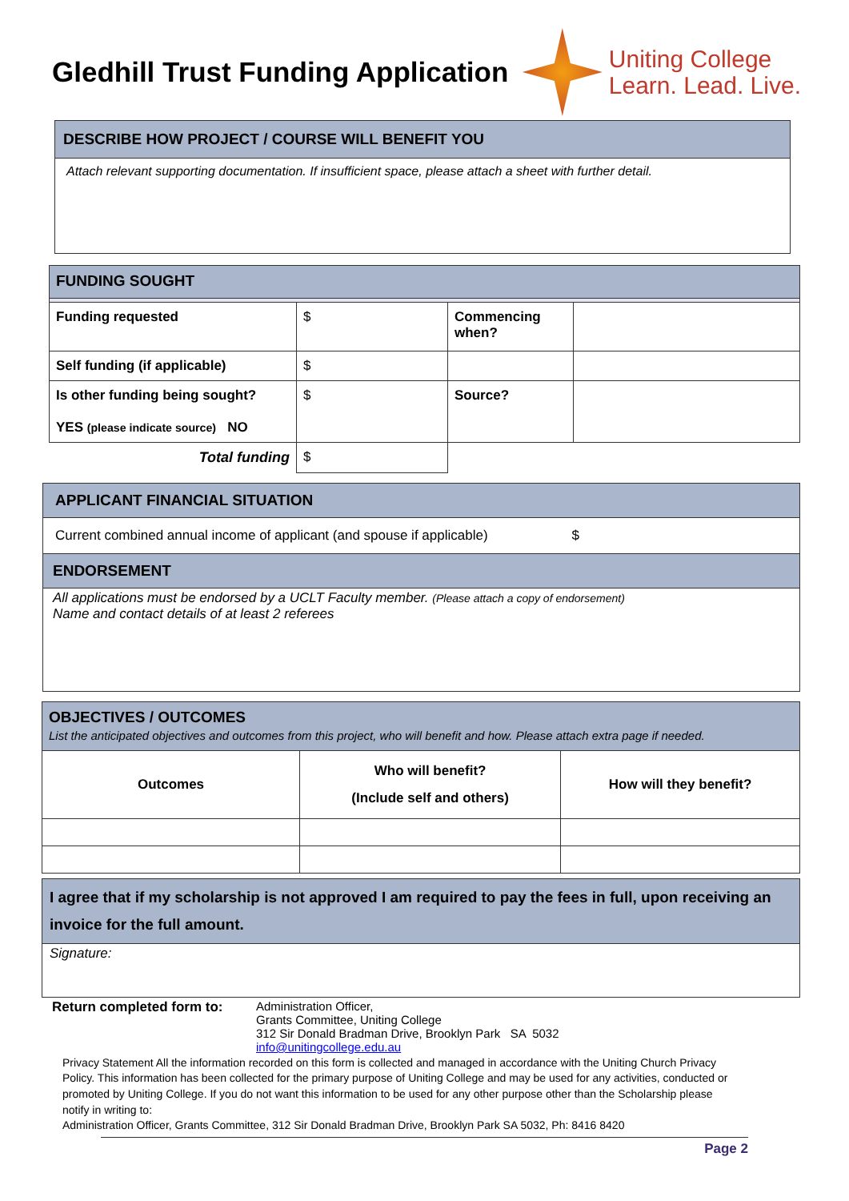Gledhill Trust Funding Application
Uniting College
Learn. Lead. Live.
DESCRIBE HOW PROJECT / COURSE WILL BENEFIT YOU
Attach relevant supporting documentation. If insufficient space, please attach a sheet with further detail.
| FUNDING SOUGHT | | | |
| Funding requested | $ | Commencing when? | |
| Self funding (if applicable) | $ | | |
| Is other funding being sought? YES (please indicate source) NO | $ | Source? | |
| Total funding | $ | | |
APPLICANT FINANCIAL SITUATION
Current combined annual income of applicant (and spouse if applicable) $
ENDORSEMENT
All applications must be endorsed by a UCLT Faculty member. (Please attach a copy of endorsement)
Name and contact details of at least 2 referees
| OBJECTIVES / OUTCOMES List the anticipated objectives and outcomes from this project, who will benefit and how. Please attach extra page if needed. | | |
| Outcomes | Who will benefit? (Include self and others) | How will they benefit? |
I agree that if my scholarship is not approved I am required to pay the fees in full, upon receiving an invoice for the full amount.
Signature:
Return completed form to: Administration Officer,
Grants Committee, Uniting College
312 Sir Donald Bradman Drive, Brooklyn Park SA 5032
info@unitingcollege.edu.au
Privacy Statement All the information recorded on this form is collected and managed in accordance with the Uniting Church Privacy Policy. This information has been collected for the primary purpose of Uniting College and may be used for any activities, conducted or promoted by Uniting College. If you do not want this information to be used for any other purpose other than the Scholarship please notify in writing to:
Administration Officer, Grants Committee, 312 Sir Donald Bradman Drive, Brooklyn Park SA 5032, Ph: 8416 8420
Page 2